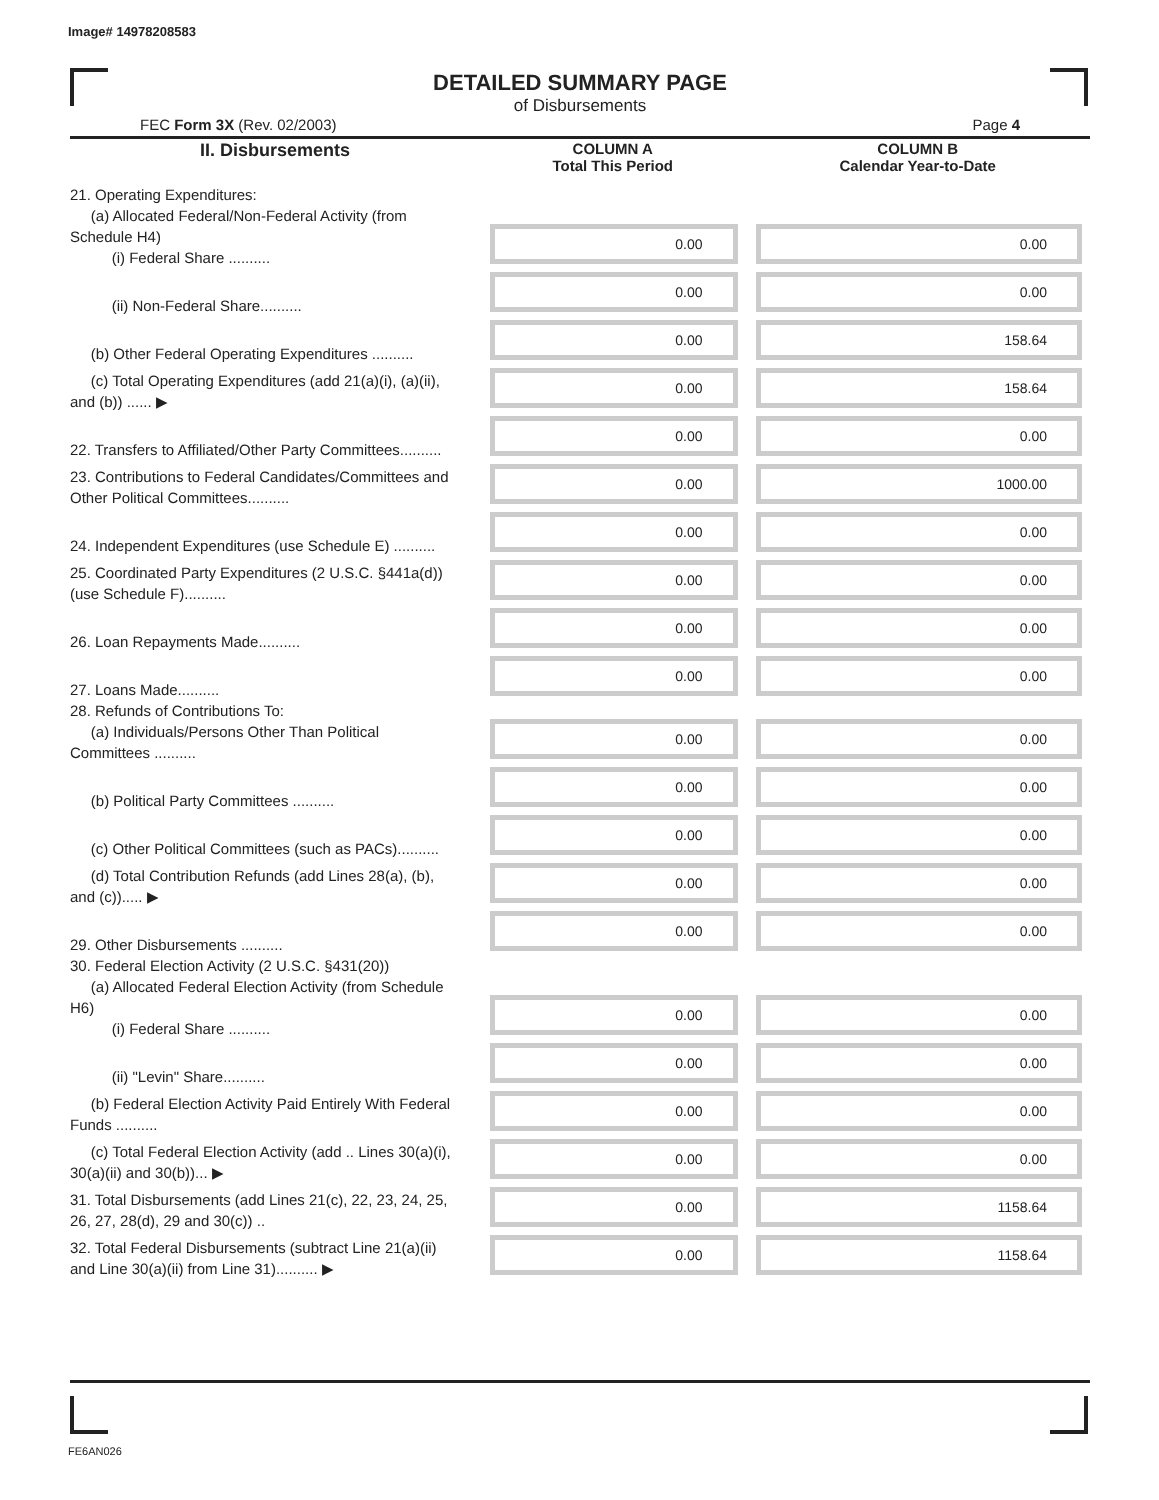Image# 14978208583
DETAILED SUMMARY PAGE
of Disbursements
FEC Form 3X (Rev. 02/2003) Page 4
| II. Disbursements | COLUMN A Total This Period | COLUMN B Calendar Year-to-Date |
| --- | --- | --- |
| 21. Operating Expenditures: (a) Allocated Federal/Non-Federal Activity (from Schedule H4) (i) Federal Share .......... | 0.00 | 0.00 |
| (ii) Non-Federal Share.......... | 0.00 | 0.00 |
| (b) Other Federal Operating Expenditures .......... | 0.00 | 158.64 |
| (c) Total Operating Expenditures (add 21(a)(i), (a)(ii), and (b)) ...... ▶ | 0.00 | 158.64 |
| 22. Transfers to Affiliated/Other Party Committees.......... | 0.00 | 0.00 |
| 23. Contributions to Federal Candidates/Committees and Other Political Committees.......... | 0.00 | 1000.00 |
| 24. Independent Expenditures (use Schedule E) .......... | 0.00 | 0.00 |
| 25. Coordinated Party Expenditures (2 U.S.C. §441a(d)) (use Schedule F).......... | 0.00 | 0.00 |
| 26. Loan Repayments Made.......... | 0.00 | 0.00 |
| 27. Loans Made.......... | 0.00 | 0.00 |
| 28. Refunds of Contributions To: (a) Individuals/Persons Other Than Political Committees .......... | 0.00 | 0.00 |
| (b) Political Party Committees .......... | 0.00 | 0.00 |
| (c) Other Political Committees (such as PACs).......... | 0.00 | 0.00 |
| (d) Total Contribution Refunds (add Lines 28(a), (b), and (c))..... ▶ | 0.00 | 0.00 |
| 29. Other Disbursements .......... | 0.00 | 0.00 |
| 30. Federal Election Activity (2 U.S.C. §431(20)) (a) Allocated Federal Election Activity (from Schedule H6) (i) Federal Share .......... | 0.00 | 0.00 |
| (ii) "Levin" Share.......... | 0.00 | 0.00 |
| (b) Federal Election Activity Paid Entirely With Federal Funds .......... | 0.00 | 0.00 |
| (c) Total Federal Election Activity (add .. Lines 30(a)(i), 30(a)(ii) and 30(b))... ▶ | 0.00 | 0.00 |
| 31. Total Disbursements (add Lines 21(c), 22, 23, 24, 25, 26, 27, 28(d), 29 and 30(c)) .. | 0.00 | 1158.64 |
| 32. Total Federal Disbursements (subtract Line 21(a)(ii) and Line 30(a)(ii) from Line 31).......... ▶ | 0.00 | 1158.64 |
FE6AN026